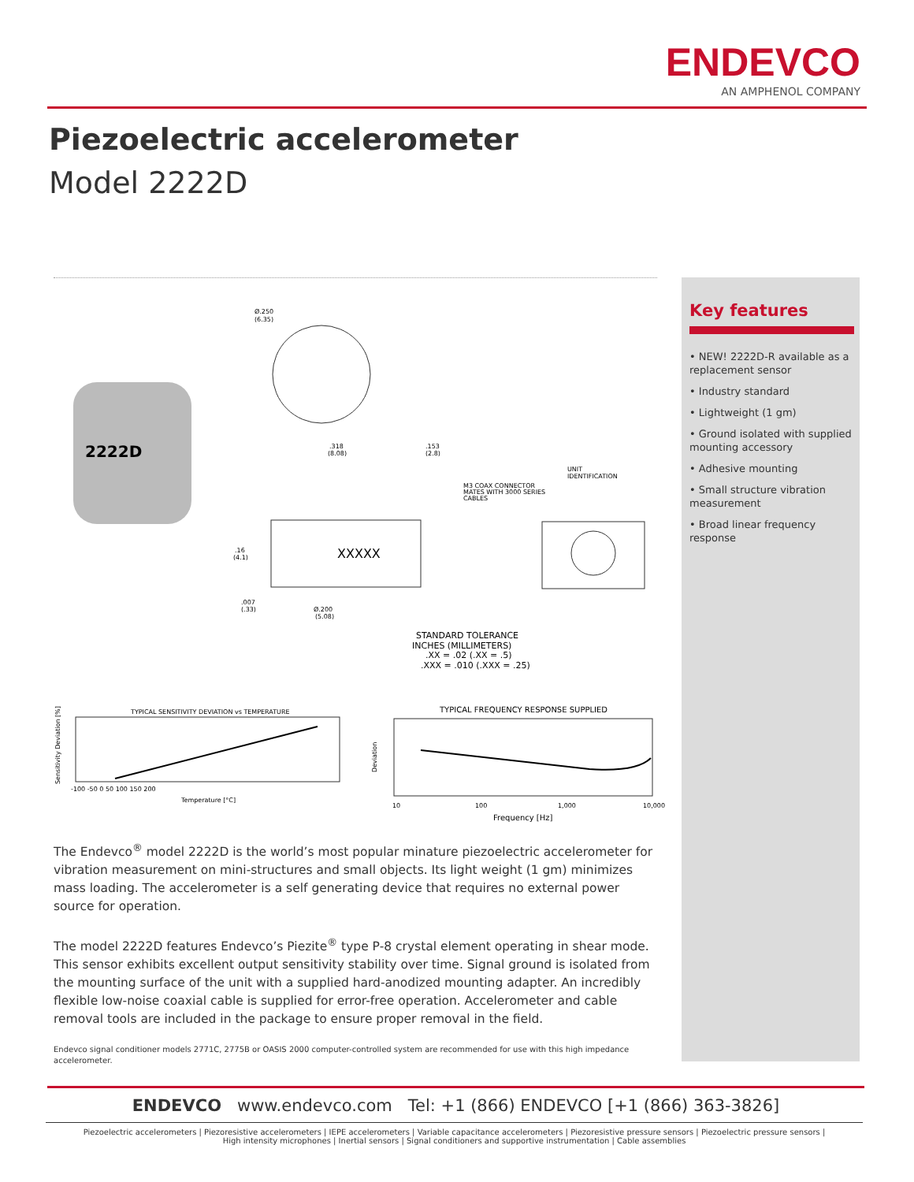ENDEVCO
AN AMPHENOL COMPANY
Piezoelectric accelerometer
Model 2222D
2222D
XXXXX
Ø.250
(6.35)
.318
(8.08)
.153
(2.8)
M3 COAX CONNECTOR
MATES WITH 3000 SERIES
CABLES
UNIT
IDENTIFICATION
.16
(4.1)
.007
(.33)
Ø.200
(5.08)
STANDARD TOLERANCE
INCHES (MILLIMETERS)
.XX = .02 (.XX = .5)
.XXX = .010 (.XXX = .25)
TYPICAL SENSITIVITY DEVIATION vs TEMPERATURE
Sensitivity Deviation [%]
-100 -50 0 50 100 150 200
Temperature [°C]
TYPICAL FREQUENCY RESPONSE SUPPLIED
Deviation
10
100
1,000
10,000
Frequency [Hz]
Key features
• NEW! 2222D-R available as a replacement sensor
• Industry standard
• Lightweight (1 gm)
• Ground isolated with supplied mounting accessory
• Adhesive mounting
• Small structure vibration measurement
• Broad linear frequency response
The Endevco<sup>®</sup> model 2222D is the world’s most popular minature piezoelectric accelerometer for vibration measurement on mini-structures and small objects. Its light weight (1 gm) minimizes mass loading. The accelerometer is a self generating device that requires no external power source for operation.
The model 2222D features Endevco’s Piezite<sup>®</sup> type P-8 crystal element operating in shear mode. This sensor exhibits excellent output sensitivity stability over time. Signal ground is isolated from the mounting surface of the unit with a supplied hard-anodized mounting adapter. An incredibly flexible low-noise coaxial cable is supplied for error-free operation. Accelerometer and cable removal tools are included in the package to ensure proper removal in the field.
Endevco signal conditioner models 2771C, 2775B or OASIS 2000 computer-controlled system are recommended for use with this high impedance accelerometer.
ENDEVCO www.endevco.com Tel: +1 (866) ENDEVCO [+1 (866) 363-3826]
Piezoelectric accelerometers | Piezoresistive accelerometers | IEPE accelerometers | Variable capacitance accelerometers | Piezoresistive pressure sensors | Piezoelectric pressure sensors |
High intensity microphones | Inertial sensors | Signal conditioners and supportive instrumentation | Cable assemblies